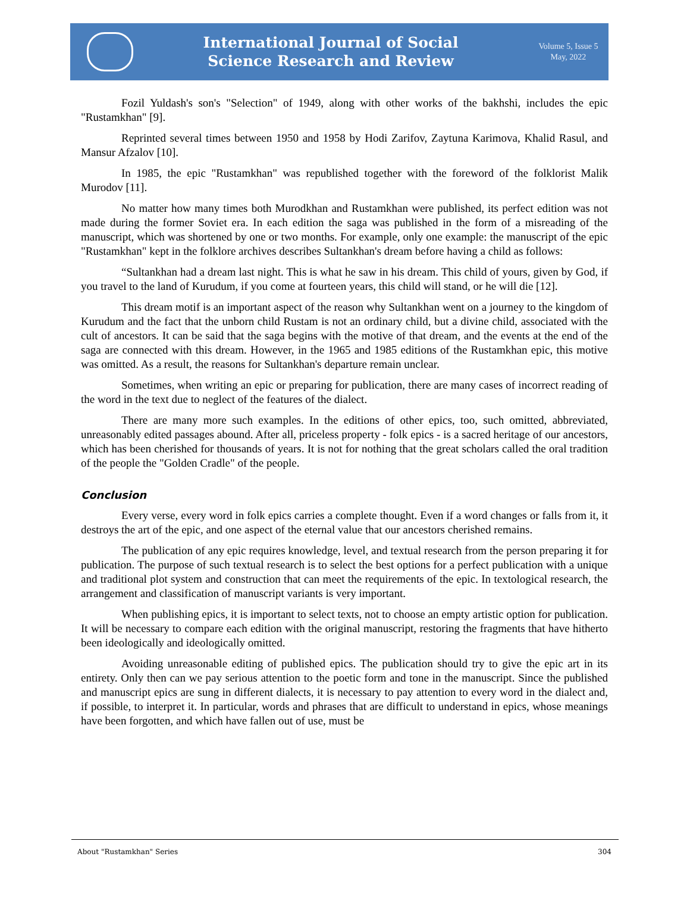International Journal of Social
Science Research and Review
Volume 5, Issue 5
May, 2022
Fozil Yuldash's son's "Selection" of 1949, along with other works of the bakhshi, includes the epic "Rustamkhan" [9].
Reprinted several times between 1950 and 1958 by Hodi Zarifov, Zaytuna Karimova, Khalid Rasul, and Mansur Afzalov [10].
In 1985, the epic "Rustamkhan" was republished together with the foreword of the folklorist Malik Murodov [11].
No matter how many times both Murodkhan and Rustamkhan were published, its perfect edition was not made during the former Soviet era. In each edition the saga was published in the form of a misreading of the manuscript, which was shortened by one or two months. For example, only one example: the manuscript of the epic "Rustamkhan" kept in the folklore archives describes Sultankhan's dream before having a child as follows:
“Sultankhan had a dream last night. This is what he saw in his dream. This child of yours, given by God, if you travel to the land of Kurudum, if you come at fourteen years, this child will stand, or he will die [12].
This dream motif is an important aspect of the reason why Sultankhan went on a journey to the kingdom of Kurudum and the fact that the unborn child Rustam is not an ordinary child, but a divine child, associated with the cult of ancestors. It can be said that the saga begins with the motive of that dream, and the events at the end of the saga are connected with this dream. However, in the 1965 and 1985 editions of the Rustamkhan epic, this motive was omitted. As a result, the reasons for Sultankhan's departure remain unclear.
Sometimes, when writing an epic or preparing for publication, there are many cases of incorrect reading of the word in the text due to neglect of the features of the dialect.
There are many more such examples. In the editions of other epics, too, such omitted, abbreviated, unreasonably edited passages abound. After all, priceless property - folk epics - is a sacred heritage of our ancestors, which has been cherished for thousands of years. It is not for nothing that the great scholars called the oral tradition of the people the "Golden Cradle" of the people.
Conclusion
Every verse, every word in folk epics carries a complete thought. Even if a word changes or falls from it, it destroys the art of the epic, and one aspect of the eternal value that our ancestors cherished remains.
The publication of any epic requires knowledge, level, and textual research from the person preparing it for publication. The purpose of such textual research is to select the best options for a perfect publication with a unique and traditional plot system and construction that can meet the requirements of the epic. In textological research, the arrangement and classification of manuscript variants is very important.
When publishing epics, it is important to select texts, not to choose an empty artistic option for publication. It will be necessary to compare each edition with the original manuscript, restoring the fragments that have hitherto been ideologically and ideologically omitted.
Avoiding unreasonable editing of published epics. The publication should try to give the epic art in its entirety. Only then can we pay serious attention to the poetic form and tone in the manuscript. Since the published and manuscript epics are sung in different dialects, it is necessary to pay attention to every word in the dialect and, if possible, to interpret it. In particular, words and phrases that are difficult to understand in epics, whose meanings have been forgotten, and which have fallen out of use, must be
About "Rustamkhan" Series 304